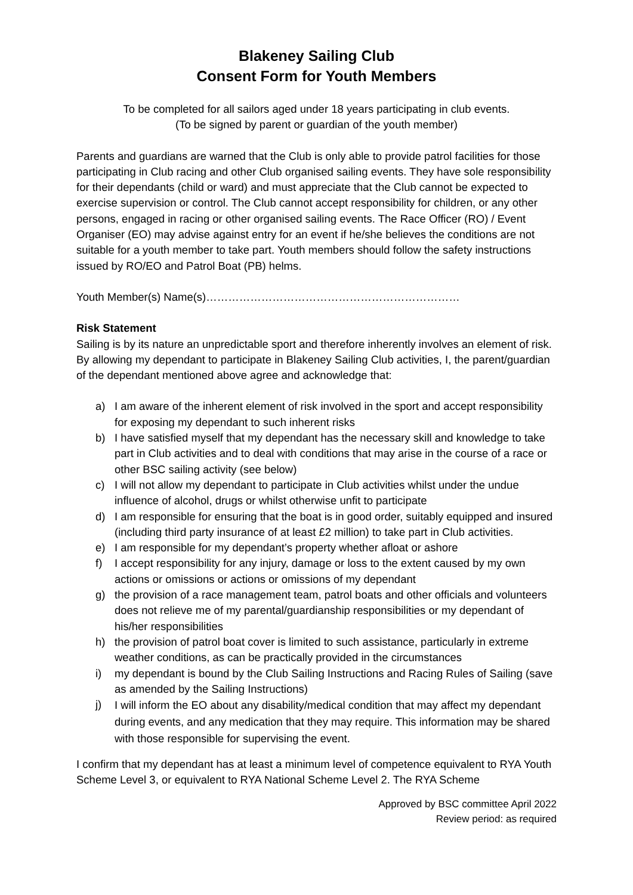Blakeney Sailing Club
Consent Form for Youth Members
To be completed for all sailors aged under 18 years participating in club events.
(To be signed by parent or guardian of the youth member)
Parents and guardians are warned that the Club is only able to provide patrol facilities for those participating in Club racing and other Club organised sailing events. They have sole responsibility for their dependants (child or ward) and must appreciate that the Club cannot be expected to exercise supervision or control. The Club cannot accept responsibility for children, or any other persons, engaged in racing or other organised sailing events. The Race Officer (RO) / Event Organiser (EO) may advise against entry for an event if he/she believes the conditions are not suitable for a youth member to take part. Youth members should follow the safety instructions issued by RO/EO and Patrol Boat (PB) helms.
Youth Member(s) Name(s)……………………………………………………………
Risk Statement
Sailing is by its nature an unpredictable sport and therefore inherently involves an element of risk. By allowing my dependant to participate in Blakeney Sailing Club activities, I, the parent/guardian of the dependant mentioned above agree and acknowledge that:
a) I am aware of the inherent element of risk involved in the sport and accept responsibility for exposing my dependant to such inherent risks
b) I have satisfied myself that my dependant has the necessary skill and knowledge to take part in Club activities and to deal with conditions that may arise in the course of a race or other BSC sailing activity (see below)
c) I will not allow my dependant to participate in Club activities whilst under the undue influence of alcohol, drugs or whilst otherwise unfit to participate
d) I am responsible for ensuring that the boat is in good order, suitably equipped and insured (including third party insurance of at least £2 million) to take part in Club activities.
e) I am responsible for my dependant’s property whether afloat or ashore
f) I accept responsibility for any injury, damage or loss to the extent caused by my own actions or omissions or actions or omissions of my dependant
g) the provision of a race management team, patrol boats and other officials and volunteers does not relieve me of my parental/guardianship responsibilities or my dependant of his/her responsibilities
h) the provision of patrol boat cover is limited to such assistance, particularly in extreme weather conditions, as can be practically provided in the circumstances
i) my dependant is bound by the Club Sailing Instructions and Racing Rules of Sailing (save as amended by the Sailing Instructions)
j) I will inform the EO about any disability/medical condition that may affect my dependant during events, and any medication that they may require. This information may be shared with those responsible for supervising the event.
I confirm that my dependant has at least a minimum level of competence equivalent to RYA Youth Scheme Level 3, or equivalent to RYA National Scheme Level 2. The RYA Scheme
Approved by BSC committee April 2022
Review period: as required